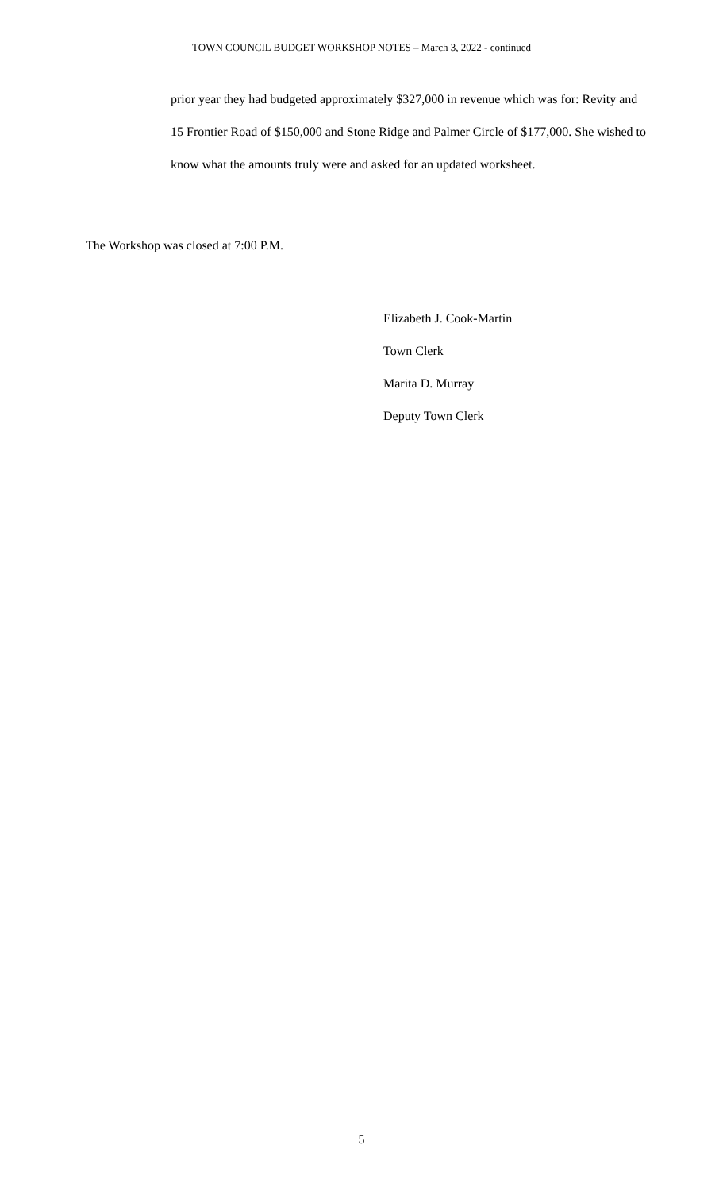TOWN COUNCIL BUDGET WORKSHOP NOTES – March 3, 2022 - continued
prior year they had budgeted approximately $327,000 in revenue which was for: Revity and 15 Frontier Road of $150,000 and Stone Ridge and Palmer Circle of $177,000. She wished to know what the amounts truly were and asked for an updated worksheet.
The Workshop was closed at 7:00 P.M.
Elizabeth J. Cook-Martin
Town Clerk
Marita D. Murray
Deputy Town Clerk
5